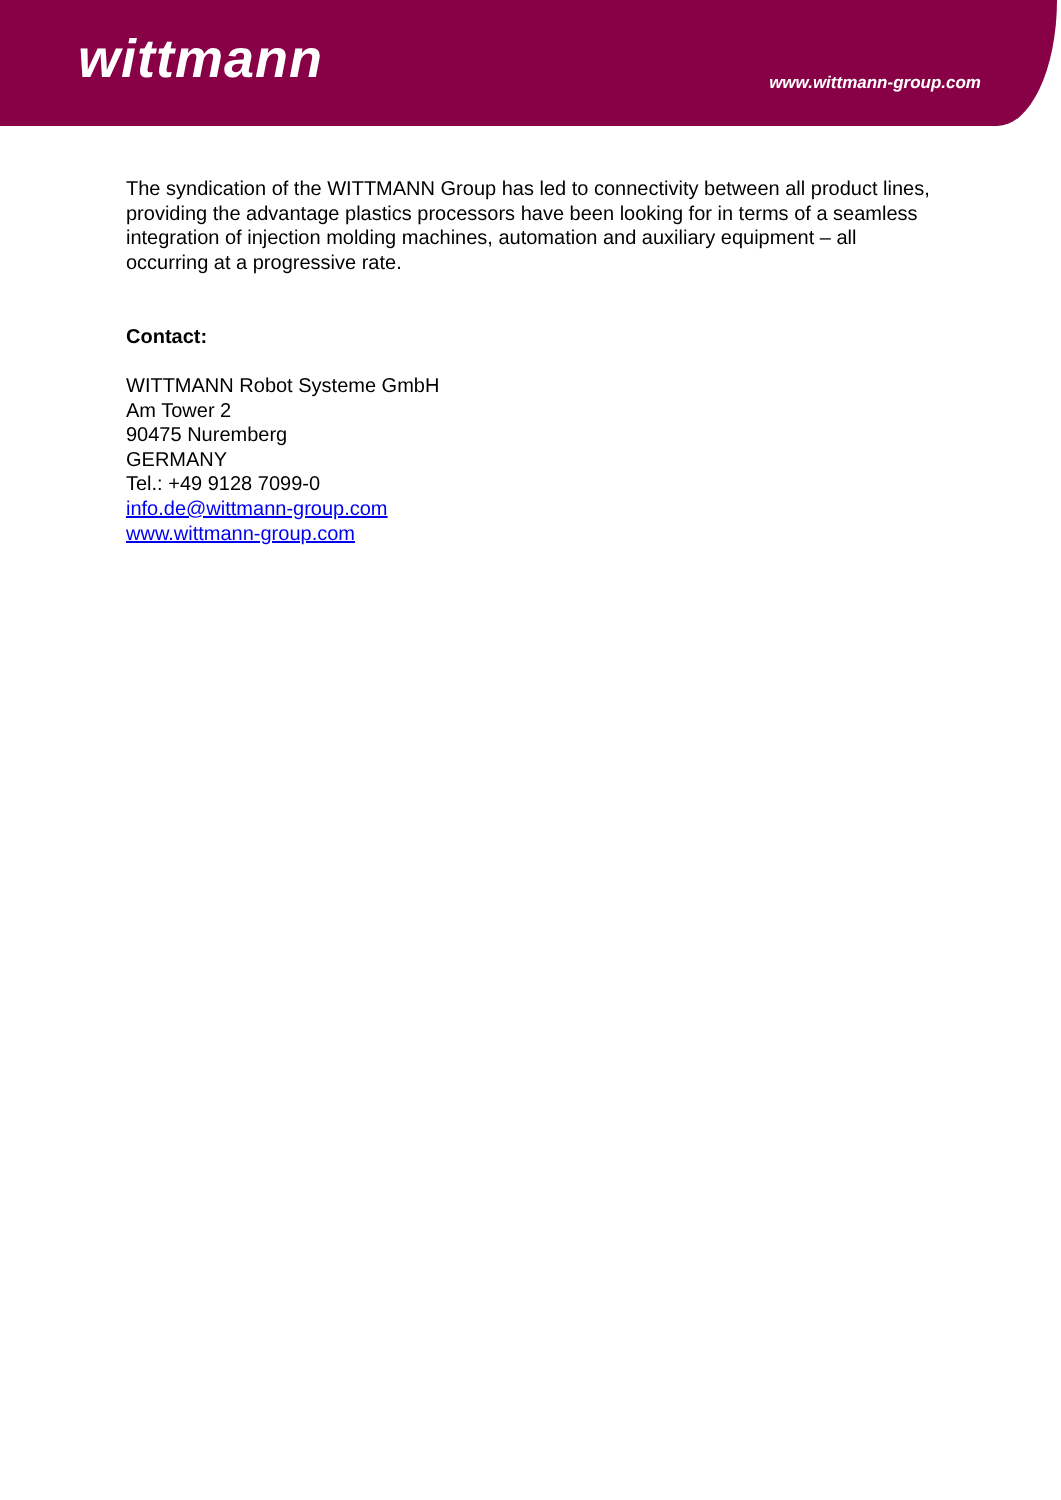wittmann
www.wittmann-group.com
The syndication of the WITTMANN Group has led to connectivity between all product lines, providing the advantage plastics processors have been looking for in terms of a seamless integration of injection molding machines, automation and auxiliary equipment – all occurring at a progressive rate.
Contact:
WITTMANN Robot Systeme GmbH
Am Tower 2
90475 Nuremberg
GERMANY
Tel.: +49 9128 7099-0
info.de@wittmann-group.com
www.wittmann-group.com